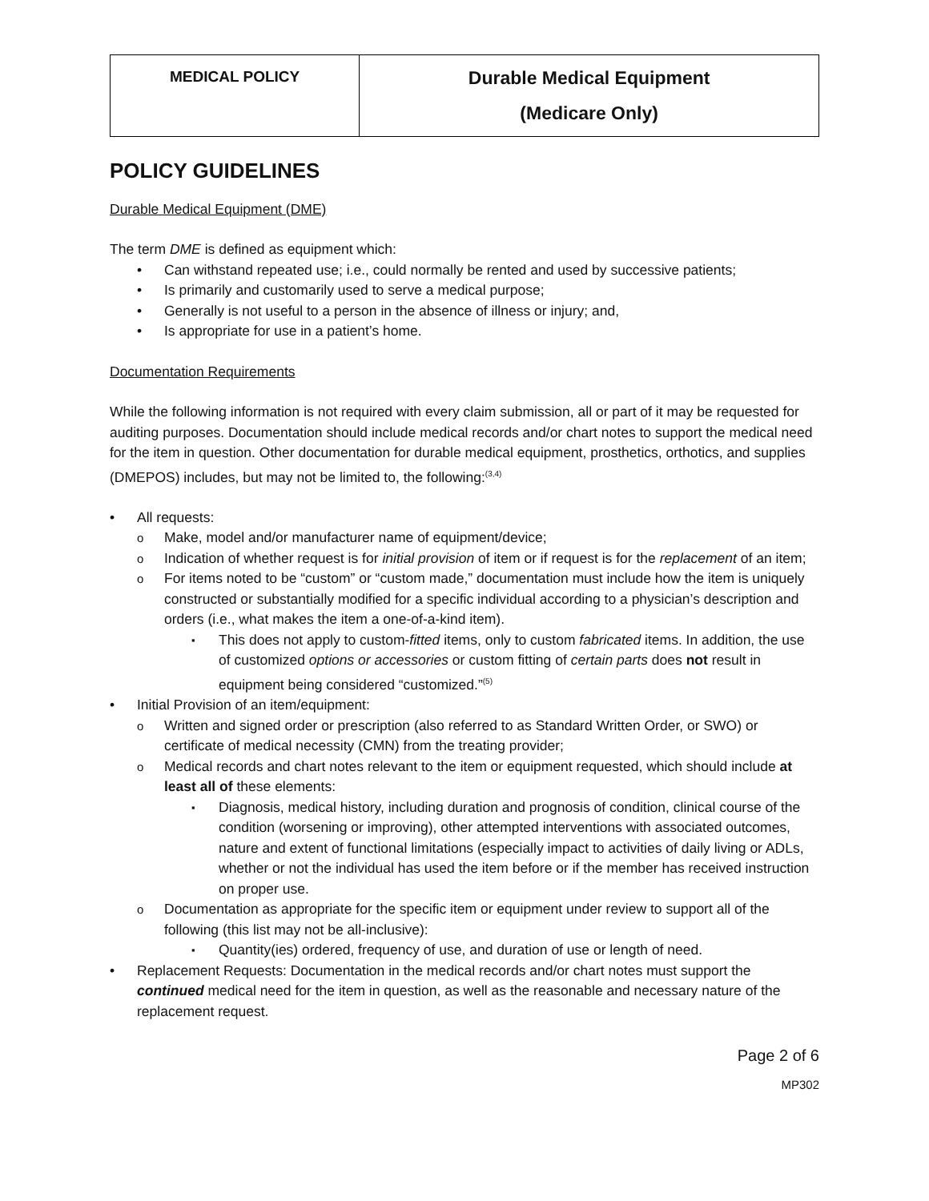| MEDICAL POLICY | Durable Medical Equipment (Medicare Only) |
POLICY GUIDELINES
Durable Medical Equipment (DME)
The term DME is defined as equipment which:
Can withstand repeated use; i.e., could normally be rented and used by successive patients;
Is primarily and customarily used to serve a medical purpose;
Generally is not useful to a person in the absence of illness or injury; and,
Is appropriate for use in a patient’s home.
Documentation Requirements
While the following information is not required with every claim submission, all or part of it may be requested for auditing purposes. Documentation should include medical records and/or chart notes to support the medical need for the item in question. Other documentation for durable medical equipment, prosthetics, orthotics, and supplies (DMEPOS) includes, but may not be limited to, the following:<sup>(3,4)</sup>
All requests:
Make, model and/or manufacturer name of equipment/device;
Indication of whether request is for initial provision of item or if request is for the replacement of an item;
For items noted to be “custom” or “custom made,” documentation must include how the item is uniquely constructed or substantially modified for a specific individual according to a physician’s description and orders (i.e., what makes the item a one-of-a-kind item).
This does not apply to custom-fitted items, only to custom fabricated items. In addition, the use of customized options or accessories or custom fitting of certain parts does not result in equipment being considered “customized.”<sup>(5)</sup>
Initial Provision of an item/equipment:
Written and signed order or prescription (also referred to as Standard Written Order, or SWO) or certificate of medical necessity (CMN) from the treating provider;
Medical records and chart notes relevant to the item or equipment requested, which should include at least all of these elements:
Diagnosis, medical history, including duration and prognosis of condition, clinical course of the condition (worsening or improving), other attempted interventions with associated outcomes, nature and extent of functional limitations (especially impact to activities of daily living or ADLs, whether or not the individual has used the item before or if the member has received instruction on proper use.
Documentation as appropriate for the specific item or equipment under review to support all of the following (this list may not be all-inclusive):
Quantity(ies) ordered, frequency of use, and duration of use or length of need.
Replacement Requests: Documentation in the medical records and/or chart notes must support the continued medical need for the item in question, as well as the reasonable and necessary nature of the replacement request.
Page 2 of 6
MP302